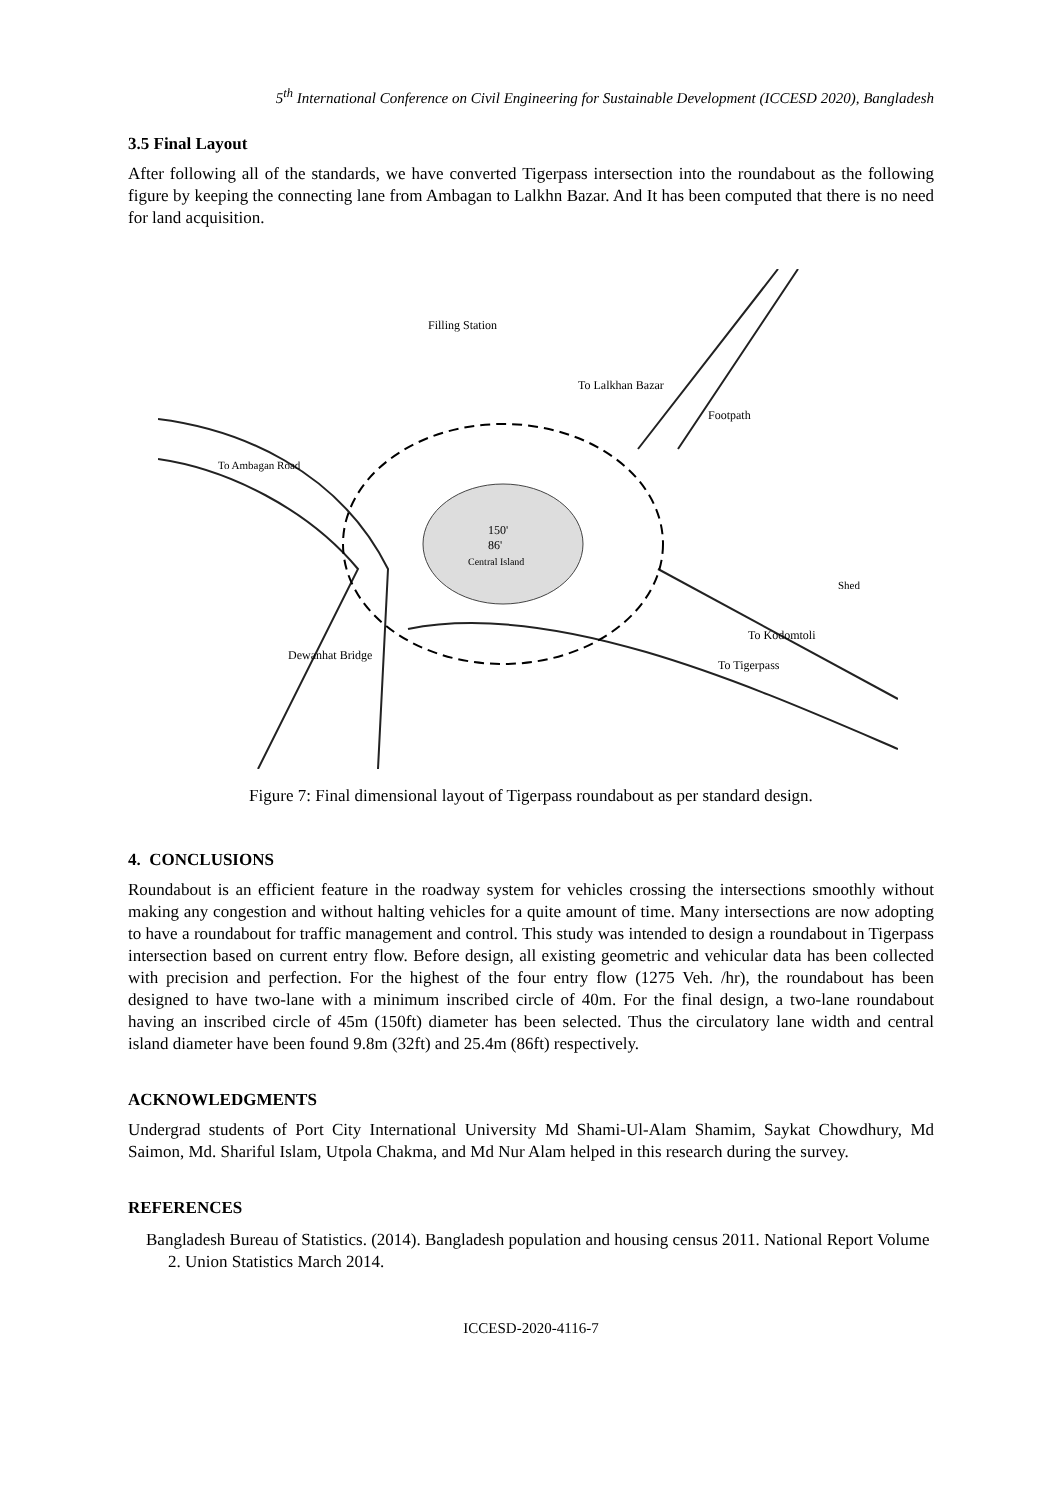5<sup>th</sup> International Conference on Civil Engineering for Sustainable Development (ICCESD 2020), Bangladesh
3.5 Final Layout
After following all of the standards, we have converted Tigerpass intersection into the roundabout as the following figure by keeping the connecting lane from Ambagan to Lalkhn Bazar. And It has been computed that there is no need for land acquisition.
150'
86'
Central Island
Filling Station
To Lalkhan Bazar
To Ambagan Road
Footpath
To Kodomtoli
To Tigerpass
Dewanhat Bridge
Shed
Figure 7: Final dimensional layout of Tigerpass roundabout as per standard design.
4. CONCLUSIONS
Roundabout is an efficient feature in the roadway system for vehicles crossing the intersections smoothly without making any congestion and without halting vehicles for a quite amount of time. Many intersections are now adopting to have a roundabout for traffic management and control. This study was intended to design a roundabout in Tigerpass intersection based on current entry flow. Before design, all existing geometric and vehicular data has been collected with precision and perfection. For the highest of the four entry flow (1275 Veh. /hr), the roundabout has been designed to have two-lane with a minimum inscribed circle of 40m. For the final design, a two-lane roundabout having an inscribed circle of 45m (150ft) diameter has been selected. Thus the circulatory lane width and central island diameter have been found 9.8m (32ft) and 25.4m (86ft) respectively.
ACKNOWLEDGMENTS
Undergrad students of Port City International University Md Shami-Ul-Alam Shamim, Saykat Chowdhury, Md Saimon, Md. Shariful Islam, Utpola Chakma, and Md Nur Alam helped in this research during the survey.
REFERENCES
Bangladesh Bureau of Statistics. (2014). Bangladesh population and housing census 2011. National Report Volume 2. Union Statistics March 2014.
ICCESD-2020-4116-7